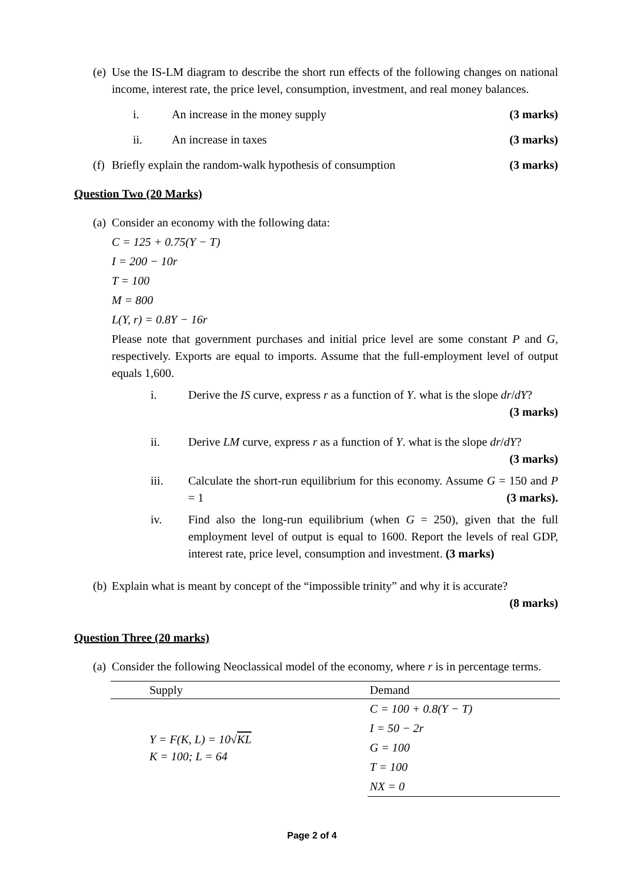(e) Use the IS-LM diagram to describe the short run effects of the following changes on national income, interest rate, the price level, consumption, investment, and real money balances.
i. An increase in the money supply (3 marks)
ii. An increase in taxes (3 marks)
(f) Briefly explain the random-walk hypothesis of consumption (3 marks)
Question Two (20 Marks)
(a)
Consider an economy with the following data:
C = 125 + 0.75(Y − T)
I = 200 − 10r
T = 100
M = 800
L(Y, r) = 0.8Y − 16r
Please note that government purchases and initial price level are some constant P and G, respectively. Exports are equal to imports. Assume that the full-employment level of output equals 1,600.
i. Derive the IS curve, express r as a function of Y. what is the slope dr/dY? (3 marks)
ii. Derive LM curve, express r as a function of Y. what is the slope dr/dY? (3 marks)
iii. Calculate the short-run equilibrium for this economy. Assume G = 150 and P = 1 (3 marks).
iv. Find also the long-run equilibrium (when G = 250), given that the full employment level of output is equal to 1600. Report the levels of real GDP, interest rate, price level, consumption and investment. (3 marks)
(b) Explain what is meant by concept of the “impossible trinity” and why it is accurate?
(8 marks)
Question Three (20 marks)
(a) Consider the following Neoclassical model of the economy, where r is in percentage terms.
| Supply | Demand |
| --- | --- |
| Y = F(K, L) = 10√ KL K = 100; L = 64 | C = 100 + 0.8(Y − T) |
| | I = 50 − 2r |
| | G = 100 |
| | T = 100 |
| | NX = 0 |
Page 2 of 4